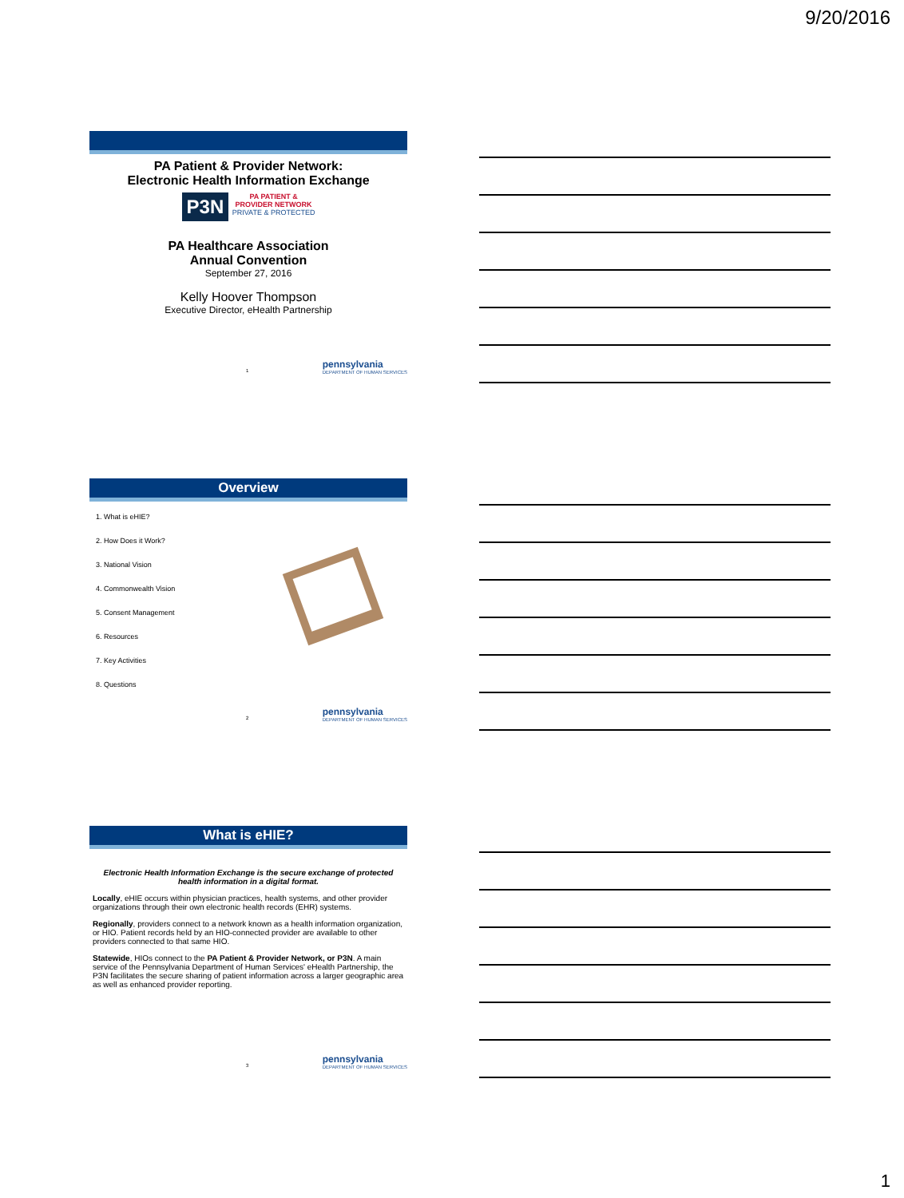9/20/2016
PA Patient & Provider Network:
Electronic Health Information Exchange
P3N PA PATIENT &
PROVIDER NETWORK
PRIVATE & PROTECTED
PA Healthcare Association
Annual Convention
September 27, 2016
Kelly Hoover Thompson
Executive Director, eHealth Partnership
1
pennsylvania
DEPARTMENT OF HUMAN SERVICES
Overview
1. What is eHIE?
2. How Does it Work?
3. National Vision
4. Commonwealth Vision
5. Consent Management
6. Resources
7. Key Activities
8. Questions
2
pennsylvania
DEPARTMENT OF HUMAN SERVICES
What is eHIE?
Electronic Health Information Exchange is the secure exchange of protected health information in a digital format.
Locally, eHIE occurs within physician practices, health systems, and other provider organizations through their own electronic health records (EHR) systems.
Regionally, providers connect to a network known as a health information organization, or HIO. Patient records held by an HIO-connected provider are available to other providers connected to that same HIO.
Statewide, HIOs connect to the PA Patient & Provider Network, or P3N. A main service of the Pennsylvania Department of Human Services' eHealth Partnership, the P3N facilitates the secure sharing of patient information across a larger geographic area as well as enhanced provider reporting.
3
pennsylvania
DEPARTMENT OF HUMAN SERVICES
1